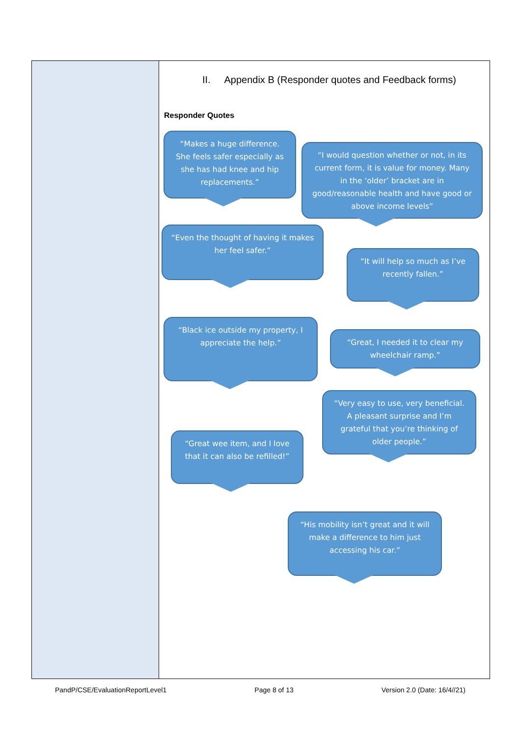II. Appendix B (Responder quotes and Feedback forms)
Responder Quotes
“Makes a huge difference. She feels safer especially as she has had knee and hip replacements.”
“I would question whether or not, in its current form, it is value for money. Many in the ‘older’ bracket are in good/reasonable health and have good or above income levels”
“Even the thought of having it makes her feel safer.”
“It will help so much as I’ve recently fallen.”
“Black ice outside my property, I appreciate the help.”
“Great, I needed it to clear my wheelchair ramp.”
“Very easy to use, very beneficial. A pleasant surprise and I’m grateful that you’re thinking of older people.”
“Great wee item, and I love that it can also be refilled!”
“His mobility isn’t great and it will make a difference to him just accessing his car.”
PandP/CSE/EvaluationReportLevel1 Page 8 of 13 Version 2.0 (Date: 16/4//21)